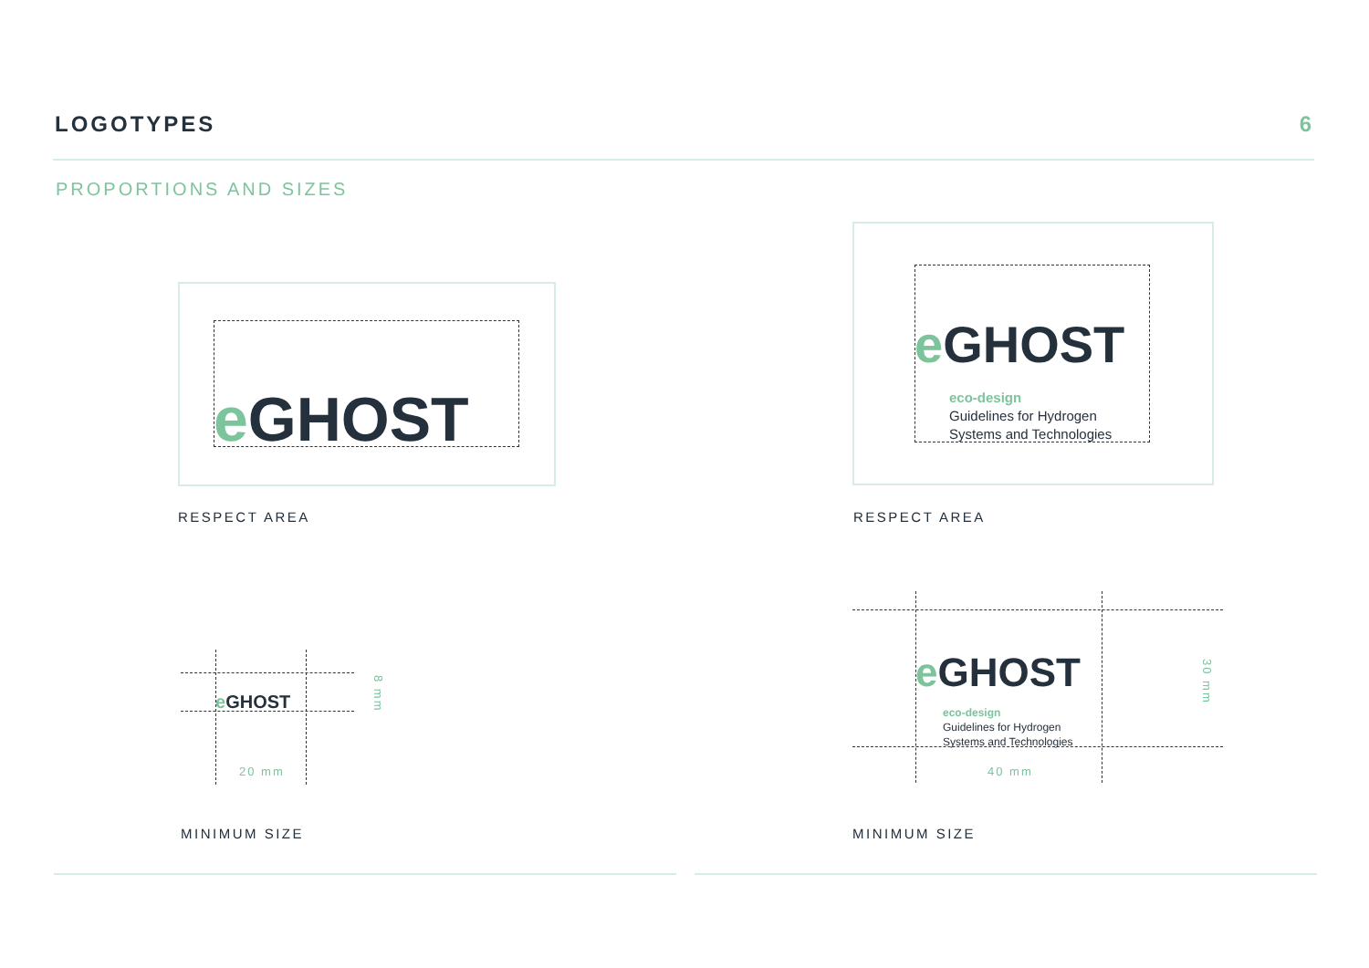LOGOTYPES 6
PROPORTIONS AND SIZES
e GHOST
RESPECT AREA
e GHOST
eco-design
Guidelines for Hydrogen
Systems and Technologies
RESPECT AREA
e GHOST
8 mm
20 mm
MINIMUM SIZE
e GHOST
eco-design
Guidelines for Hydrogen
Systems and Technologies
30 mm
40 mm
MINIMUM SIZE